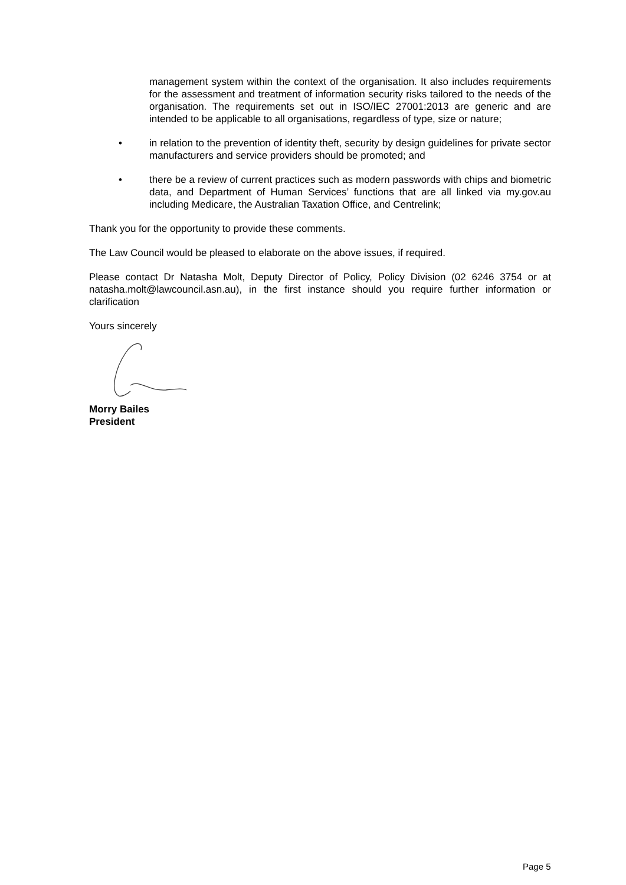management system within the context of the organisation. It also includes requirements for the assessment and treatment of information security risks tailored to the needs of the organisation. The requirements set out in ISO/IEC 27001:2013 are generic and are intended to be applicable to all organisations, regardless of type, size or nature;
• in relation to the prevention of identity theft, security by design guidelines for private sector manufacturers and service providers should be promoted; and
• there be a review of current practices such as modern passwords with chips and biometric data, and Department of Human Services’ functions that are all linked via my.gov.au including Medicare, the Australian Taxation Office, and Centrelink;
Thank you for the opportunity to provide these comments.
The Law Council would be pleased to elaborate on the above issues, if required.
Please contact Dr Natasha Molt, Deputy Director of Policy, Policy Division (02 6246 3754 or at natasha.molt@lawcouncil.asn.au), in the first instance should you require further information or clarification
Yours sincerely
Morry Bailes
President
Page 5